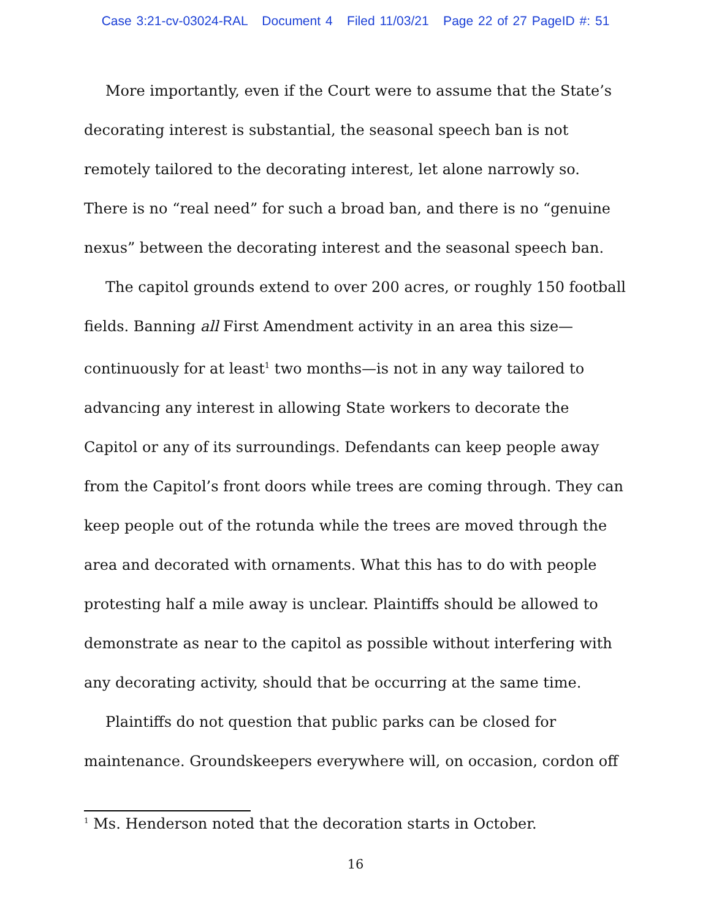Case 3:21-cv-03024-RAL Document 4 Filed 11/03/21 Page 22 of 27 PageID #: 51
More importantly, even if the Court were to assume that the State’s decorating interest is substantial, the seasonal speech ban is not remotely tailored to the decorating interest, let alone narrowly so. There is no “real need” for such a broad ban, and there is no “genuine nexus” between the decorating interest and the seasonal speech ban.
The capitol grounds extend to over 200 acres, or roughly 150 football fields. Banning all First Amendment activity in an area this size—continuously for at least<sup>1</sup> two months—is not in any way tailored to advancing any interest in allowing State workers to decorate the Capitol or any of its surroundings. Defendants can keep people away from the Capitol’s front doors while trees are coming through. They can keep people out of the rotunda while the trees are moved through the area and decorated with ornaments. What this has to do with people protesting half a mile away is unclear. Plaintiffs should be allowed to demonstrate as near to the capitol as possible without interfering with any decorating activity, should that be occurring at the same time.
Plaintiffs do not question that public parks can be closed for maintenance. Groundskeepers everywhere will, on occasion, cordon off
<sup>1</sup> Ms. Henderson noted that the decoration starts in October.
16